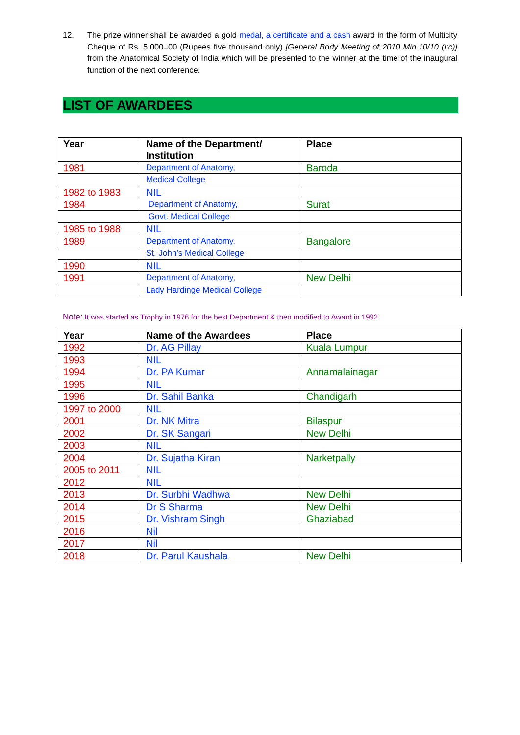12. The prize winner shall be awarded a gold medal, a certificate and a cash award in the form of Multicity Cheque of Rs. 5,000=00 (Rupees five thousand only) [General Body Meeting of 2010 Min.10/10 (i:c)] from the Anatomical Society of India which will be presented to the winner at the time of the inaugural function of the next conference.
LIST OF AWARDEES
| Year | Name of the Department/ Institution | Place |
| --- | --- | --- |
| 1981 | Department of Anatomy, | Baroda |
| | Medical College | |
| 1982 to 1983 | NIL | |
| 1984 | Department of Anatomy, | Surat |
| | Govt. Medical College | |
| 1985 to 1988 | NIL | |
| 1989 | Department of Anatomy, | Bangalore |
| | St. John’s Medical College | |
| 1990 | NIL | |
| 1991 | Department of Anatomy, | New Delhi |
| | Lady Hardinge Medical College | |
Note: It was started as Trophy in 1976 for the best Department & then modified to Award in 1992.
| Year | Name of the Awardees | Place |
| --- | --- | --- |
| 1992 | Dr. AG Pillay | Kuala Lumpur |
| 1993 | NIL | |
| 1994 | Dr. PA Kumar | Annamalainagar |
| 1995 | NIL | |
| 1996 | Dr. Sahil Banka | Chandigarh |
| 1997 to 2000 | NIL | |
| 2001 | Dr. NK Mitra | Bilaspur |
| 2002 | Dr. SK Sangari | New Delhi |
| 2003 | NIL | |
| 2004 | Dr. Sujatha Kiran | Narketpally |
| 2005 to 2011 | NIL | |
| 2012 | NIL | |
| 2013 | Dr. Surbhi Wadhwa | New Delhi |
| 2014 | Dr S Sharma | New Delhi |
| 2015 | Dr. Vishram Singh | Ghaziabad |
| 2016 | Nil | |
| 2017 | Nil | |
| 2018 | Dr. Parul Kaushala | New Delhi |